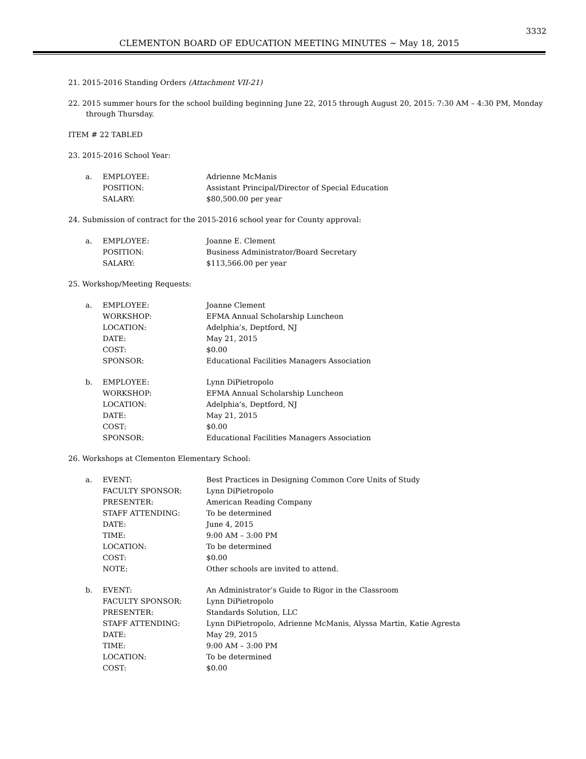3332
CLEMENTON BOARD OF EDUCATION MEETING MINUTES ~ May 18, 2015
21. 2015-2016 Standing Orders (Attachment VII-21)
22. 2015 summer hours for the school building beginning June 22, 2015 through August 20, 2015: 7:30 AM – 4:30 PM, Monday through Thursday.
ITEM # 22 TABLED
23. 2015-2016 School Year:
a. EMPLOYEE: Adrienne McManis POSITION: Assistant Principal/Director of Special Education SALARY: $80,500.00 per year
24. Submission of contract for the 2015-2016 school year for County approval:
a. EMPLOYEE: Joanne E. Clement POSITION: Business Administrator/Board Secretary SALARY: $113,566.00 per year
25. Workshop/Meeting Requests:
a. EMPLOYEE: Joanne Clement WORKSHOP: EFMA Annual Scholarship Luncheon LOCATION: Adelphia’s, Deptford, NJ DATE: May 21, 2015 COST: $0.00 SPONSOR: Educational Facilities Managers Association
b. EMPLOYEE: Lynn DiPietropolo WORKSHOP: EFMA Annual Scholarship Luncheon LOCATION: Adelphia’s, Deptford, NJ DATE: May 21, 2015 COST: $0.00 SPONSOR: Educational Facilities Managers Association
26. Workshops at Clementon Elementary School:
a. EVENT: Best Practices in Designing Common Core Units of Study FACULTY SPONSOR: Lynn DiPietropolo PRESENTER: American Reading Company STAFF ATTENDING: To be determined DATE: June 4, 2015 TIME: 9:00 AM – 3:00 PM LOCATION: To be determined COST: $0.00 NOTE: Other schools are invited to attend.
b. EVENT: An Administrator’s Guide to Rigor in the Classroom FACULTY SPONSOR: Lynn DiPietropolo PRESENTER: Standards Solution, LLC STAFF ATTENDING: Lynn DiPietropolo, Adrienne McManis, Alyssa Martin, Katie Agresta DATE: May 29, 2015 TIME: 9:00 AM – 3:00 PM LOCATION: To be determined COST: $0.00